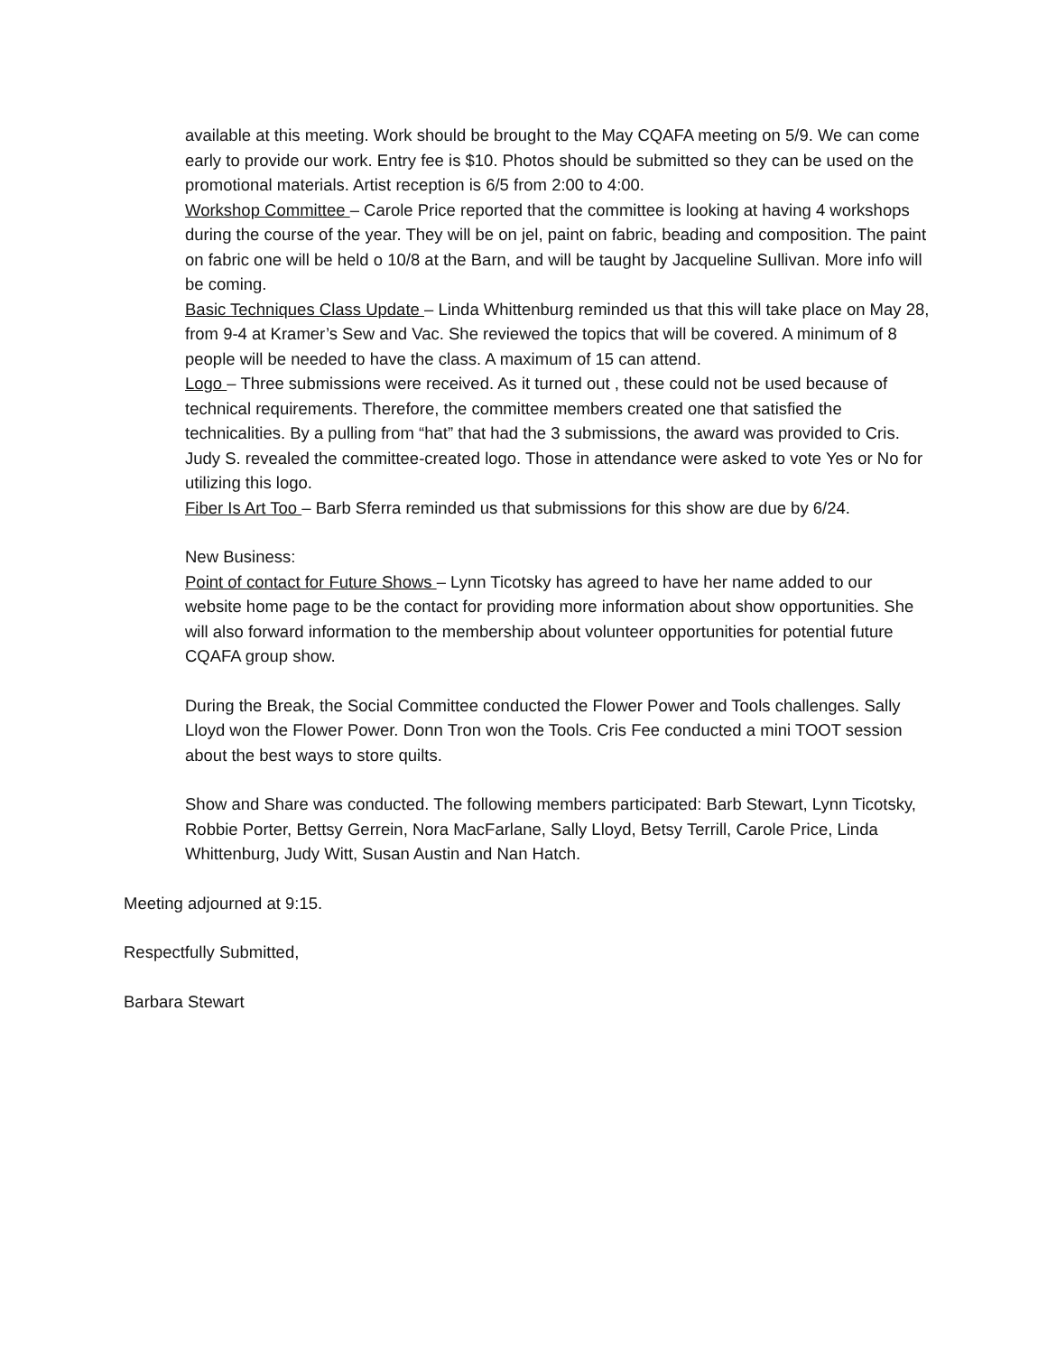available at this meeting. Work should be brought to the May CQAFA meeting on 5/9. We can come early to provide our work. Entry fee is $10. Photos should be submitted so they can be used on the promotional materials. Artist reception is 6/5 from 2:00 to 4:00.
Workshop Committee – Carole Price reported that the committee is looking at having 4 workshops during the course of the year. They will be on jel, paint on fabric, beading and composition. The paint on fabric one will be held o 10/8 at the Barn, and will be taught by Jacqueline Sullivan. More info will be coming.
Basic Techniques Class Update – Linda Whittenburg reminded us that this will take place on May 28, from 9-4 at Kramer’s Sew and Vac. She reviewed the topics that will be covered. A minimum of 8 people will be needed to have the class. A maximum of 15 can attend.
Logo – Three submissions were received. As it turned out , these could not be used because of technical requirements. Therefore, the committee members created one that satisfied the technicalities. By a pulling from “hat” that had the 3 submissions, the award was provided to Cris. Judy S. revealed the committee-created logo. Those in attendance were asked to vote Yes or No for utilizing this logo.
Fiber Is Art Too – Barb Sferra reminded us that submissions for this show are due by 6/24.
New Business:
Point of contact for Future Shows – Lynn Ticotsky has agreed to have her name added to our website home page to be the contact for providing more information about show opportunities. She will also forward information to the membership about volunteer opportunities for potential future CQAFA group show.
During the Break, the Social Committee conducted the Flower Power and Tools challenges. Sally Lloyd won the Flower Power. Donn Tron won the Tools. Cris Fee conducted a mini TOOT session about the best ways to store quilts.
Show and Share was conducted. The following members participated: Barb Stewart, Lynn Ticotsky, Robbie Porter, Bettsy Gerrein, Nora MacFarlane, Sally Lloyd, Betsy Terrill, Carole Price, Linda Whittenburg, Judy Witt, Susan Austin and Nan Hatch.
Meeting adjourned at 9:15.
Respectfully Submitted,
Barbara Stewart